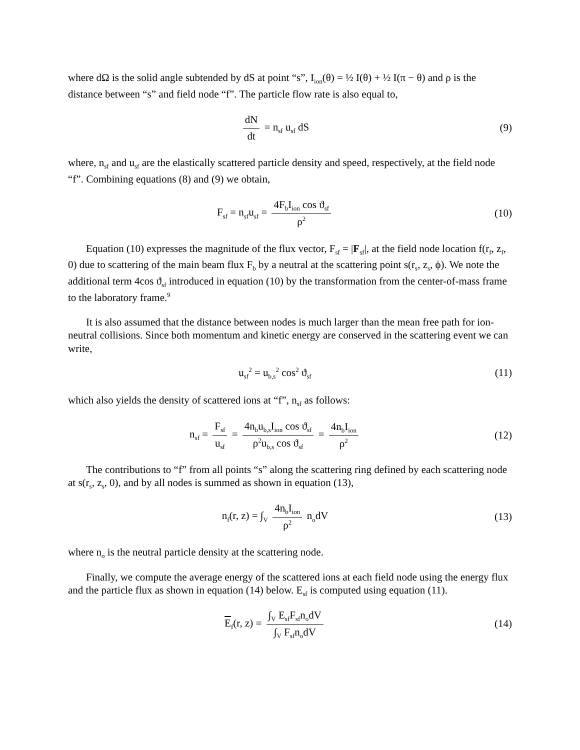where dΩ is the solid angle subtended by dS at point “s”, I<sub>ion</sub>(θ) = ½ I(θ) + ½ I(π − θ) and ρ is the distance between “s” and field node “f”. The particle flow rate is also equal to,
dN dt = n<sub>sf</sub> u<sub>sf</sub> dS (9)
where, n<sub>sf</sub> and u<sub>sf</sub> are the elastically scattered particle density and speed, respectively, at the field node “f”. Combining equations (8) and (9) we obtain,
F<sub>sf</sub> = n<sub>sf</sub>u<sub>sf</sub> = 4F<sub>b</sub>I<sub>ion</sub> cos ϑ<sub>sf</sub> ρ<sup>2</sup>
(10)
Equation (10) expresses the magnitude of the flux vector, F<sub>sf</sub> = |F<sub>sf</sub>|, at the field node location f(r<sub>f</sub>, z<sub>f</sub>, 0) due to scattering of the main beam flux F<sub>b</sub> by a neutral at the scattering point s(r<sub>s</sub>, z<sub>s</sub>, ϕ). We note the additional term 4cos ϑ<sub>sf</sub> introduced in equation (10) by the transformation from the center-of-mass frame to the laboratory frame.<sup>9</sup>
It is also assumed that the distance between nodes is much larger than the mean free path for ion-neutral collisions. Since both momentum and kinetic energy are conserved in the scattering event we can write,
u<sub>sf</sub><sup>2</sup> = u<sub>b,s</sub><sup>2</sup> cos<sup>2</sup> ϑ<sub>sf</sub>
(11)
which also yields the density of scattered ions at “f”, n<sub>sf</sub> as follows:
n<sub>sf</sub> = F<sub>sf</sub> u<sub>sf</sub> = 4n<sub>b</sub>u<sub>b,s</sub>I<sub>ion</sub> cos ϑ<sub>sf</sub> ρ<sup>2</sup>u<sub>b,s</sub> cos ϑ<sub>sf</sub> = 4n<sub>b</sub>I<sub>ion</sub> ρ<sup>2</sup>
(12)
The contributions to “f” from all points “s” along the scattering ring defined by each scattering node at s(r<sub>s</sub>, z<sub>s</sub>, 0), and by all nodes is summed as shown in equation (13),
n<sub>f</sub>(r, z) = ∫<sub>V</sub> 4n<sub>b</sub>I<sub>ion</sub> ρ<sup>2</sup> n<sub>o</sub>dV (13)
where n<sub>o</sub> is the neutral particle density at the scattering node.
Finally, we compute the average energy of the scattered ions at each field node using the energy flux and the particle flux as shown in equation (14) below. E<sub>sf</sub> is computed using equation (11).
E<sub>f</sub>(r, z) = ∫<sub>V</sub> E<sub>sf</sub>F<sub>sf</sub>n<sub>o</sub>dV ∫<sub>V</sub> F<sub>sf</sub>n<sub>o</sub>dV
(14)